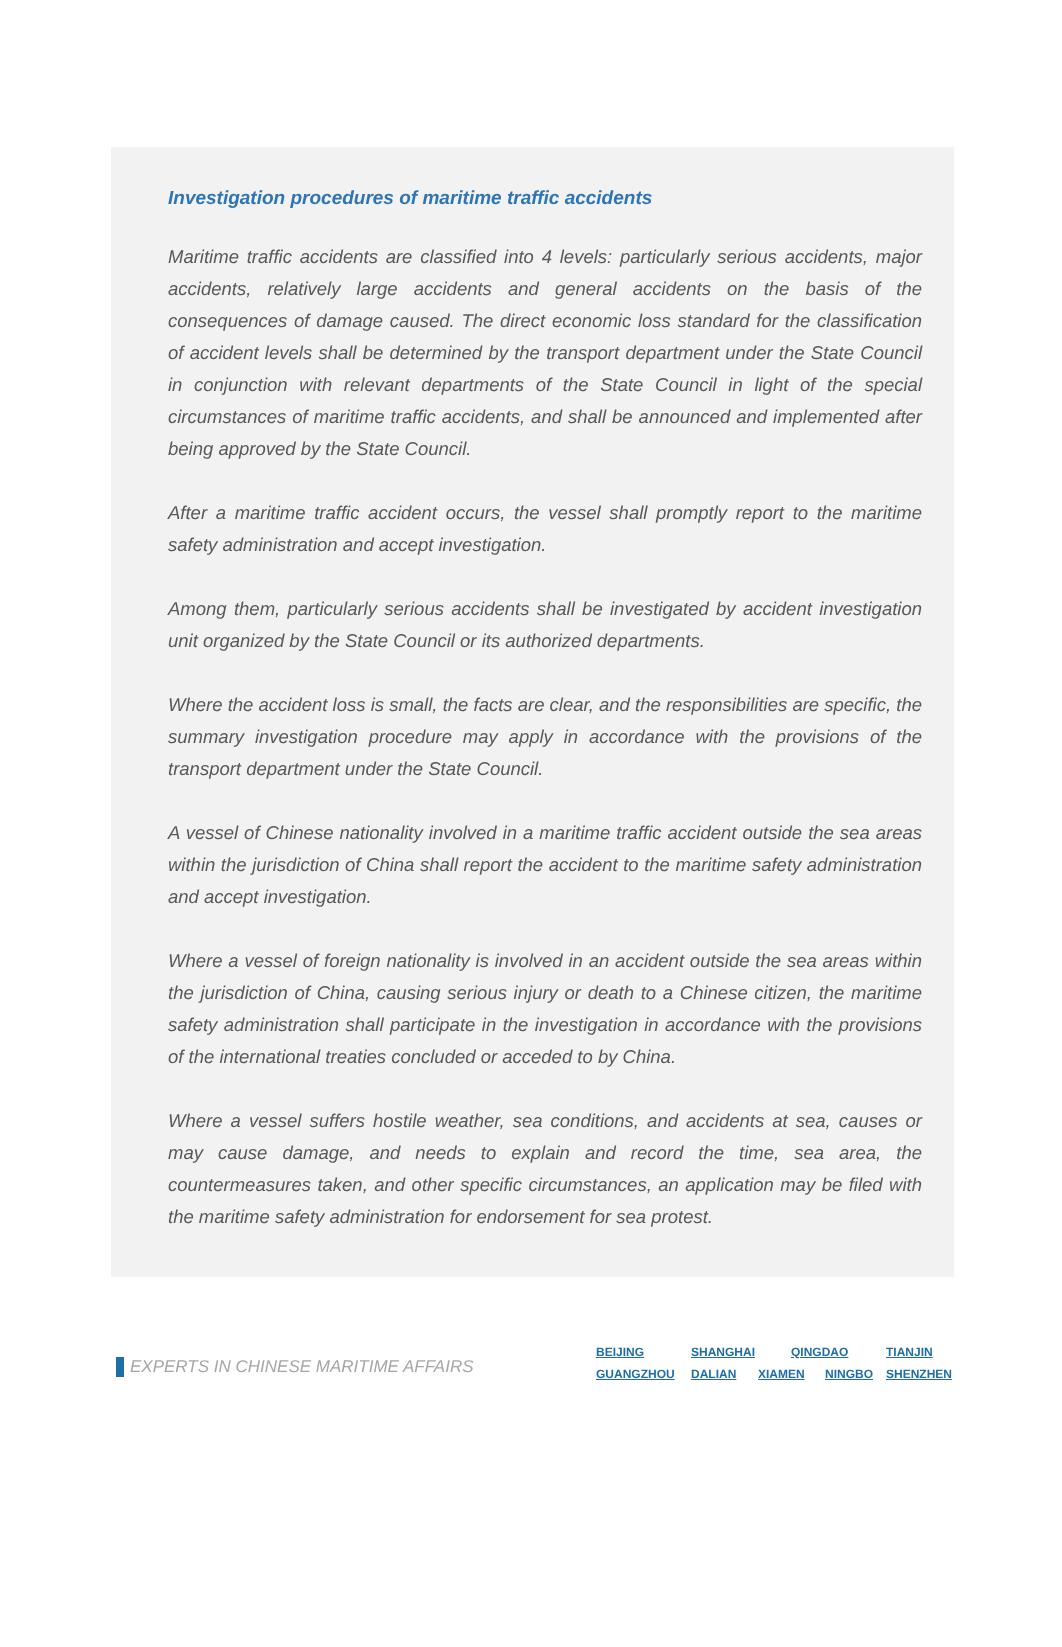Investigation procedures of maritime traffic accidents
Maritime traffic accidents are classified into 4 levels: particularly serious accidents, major accidents, relatively large accidents and general accidents on the basis of the consequences of damage caused. The direct economic loss standard for the classification of accident levels shall be determined by the transport department under the State Council in conjunction with relevant departments of the State Council in light of the special circumstances of maritime traffic accidents, and shall be announced and implemented after being approved by the State Council.
After a maritime traffic accident occurs, the vessel shall promptly report to the maritime safety administration and accept investigation.
Among them, particularly serious accidents shall be investigated by accident investigation unit organized by the State Council or its authorized departments.
Where the accident loss is small, the facts are clear, and the responsibilities are specific, the summary investigation procedure may apply in accordance with the provisions of the transport department under the State Council.
A vessel of Chinese nationality involved in a maritime traffic accident outside the sea areas within the jurisdiction of China shall report the accident to the maritime safety administration and accept investigation.
Where a vessel of foreign nationality is involved in an accident outside the sea areas within the jurisdiction of China, causing serious injury or death to a Chinese citizen, the maritime safety administration shall participate in the investigation in accordance with the provisions of the international treaties concluded or acceded to by China.
Where a vessel suffers hostile weather, sea conditions, and accidents at sea, causes or may cause damage, and needs to explain and record the time, sea area, the countermeasures taken, and other specific circumstances, an application may be filed with the maritime safety administration for endorsement for sea protest.
EXPERTS IN CHINESE MARITIME AFFAIRS
BEIJING SHANGHAI QINGDAO TIANJIN
GUANGZHOU DALIAN XIAMEN NINGBO SHENZHEN